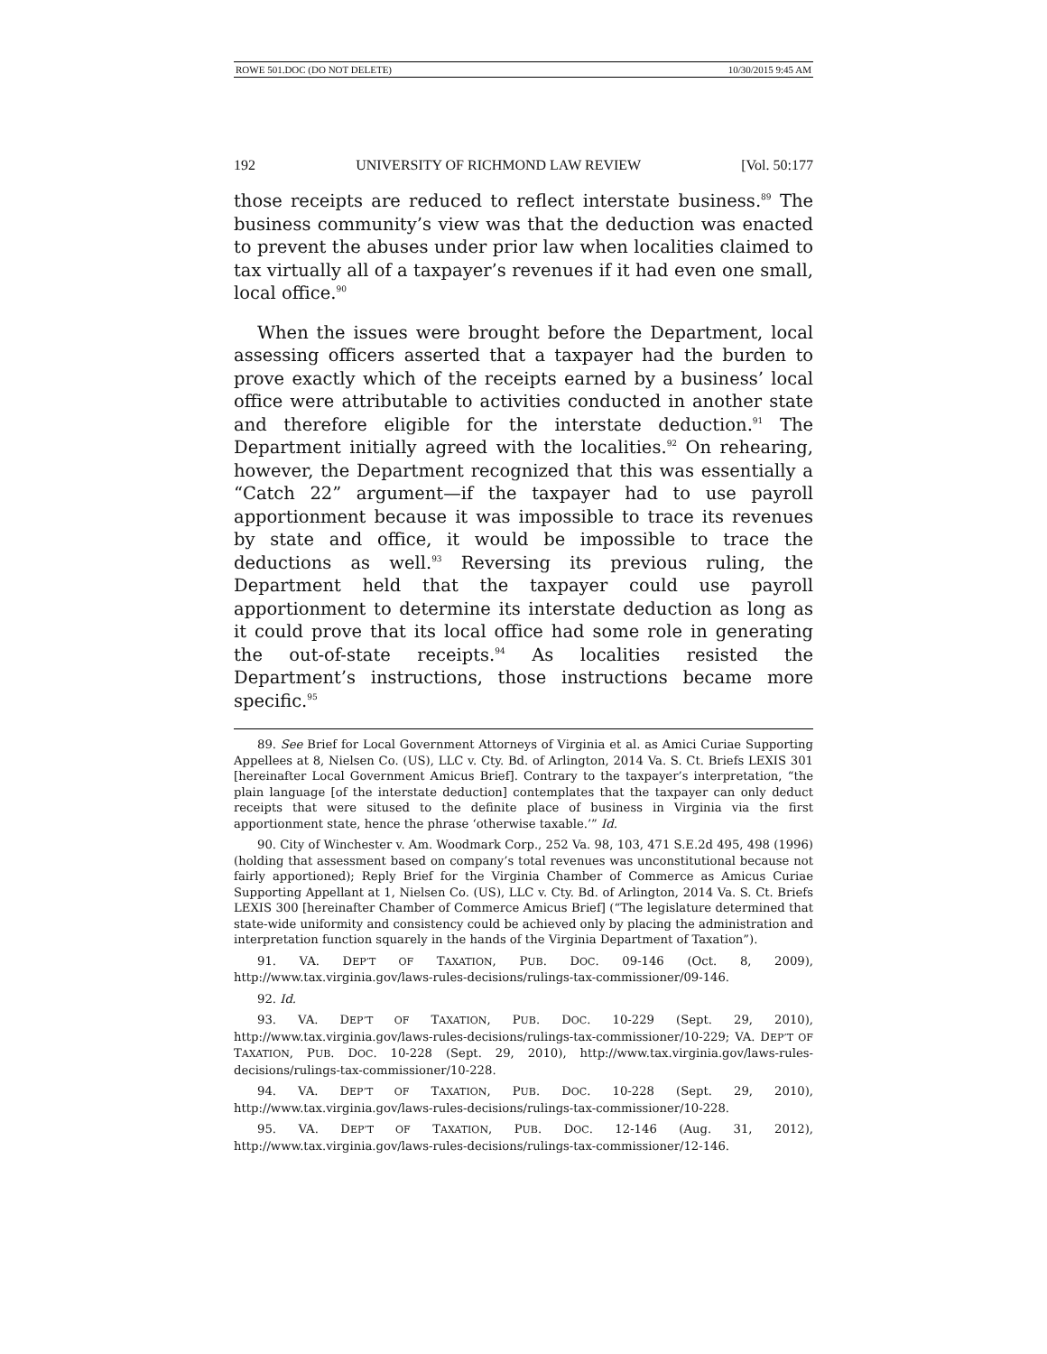ROWE 501.DOC (DO NOT DELETE) 10/30/2015 9:45 AM
192 UNIVERSITY OF RICHMOND LAW REVIEW [Vol. 50:177
those receipts are reduced to reflect interstate business.<sup>89</sup> The business community’s view was that the deduction was enacted to prevent the abuses under prior law when localities claimed to tax virtually all of a taxpayer’s revenues if it had even one small, local office.<sup>90</sup>
When the issues were brought before the Department, local assessing officers asserted that a taxpayer had the burden to prove exactly which of the receipts earned by a business’ local office were attributable to activities conducted in another state and therefore eligible for the interstate deduction.<sup>91</sup> The Department initially agreed with the localities.<sup>92</sup> On rehearing, however, the Department recognized that this was essentially a “Catch 22” argument—if the taxpayer had to use payroll apportionment because it was impossible to trace its revenues by state and office, it would be impossible to trace the deductions as well.<sup>93</sup> Reversing its previous ruling, the Department held that the taxpayer could use payroll apportionment to determine its interstate deduction as long as it could prove that its local office had some role in generating the out-of-state receipts.<sup>94</sup> As localities resisted the Department’s instructions, those instructions became more specific.<sup>95</sup>
89. See Brief for Local Government Attorneys of Virginia et al. as Amici Curiae Supporting Appellees at 8, Nielsen Co. (US), LLC v. Cty. Bd. of Arlington, 2014 Va. S. Ct. Briefs LEXIS 301 [hereinafter Local Government Amicus Brief]. Contrary to the taxpayer’s interpretation, “the plain language [of the interstate deduction] contemplates that the taxpayer can only deduct receipts that were sitused to the definite place of business in Virginia via the first apportionment state, hence the phrase ‘otherwise taxable.’” Id.
90. City of Winchester v. Am. Woodmark Corp., 252 Va. 98, 103, 471 S.E.2d 495, 498 (1996) (holding that assessment based on company’s total revenues was unconstitutional because not fairly apportioned); Reply Brief for the Virginia Chamber of Commerce as Amicus Curiae Supporting Appellant at 1, Nielsen Co. (US), LLC v. Cty. Bd. of Arlington, 2014 Va. S. Ct. Briefs LEXIS 300 [hereinafter Chamber of Commerce Amicus Brief] (“The legislature determined that state-wide uniformity and consistency could be achieved only by placing the administration and interpretation function squarely in the hands of the Virginia Department of Taxation”).
91. VA. DEP’T OF TAXATION, PUB. DOC. 09-146 (Oct. 8, 2009), http://www.tax.virginia.gov/laws-rules-decisions/rulings-tax-commissioner/09-146.
92. Id.
93. VA. DEP’T OF TAXATION, PUB. DOC. 10-229 (Sept. 29, 2010), http://www.tax.virginia.gov/laws-rules-decisions/rulings-tax-commissioner/10-229; VA. DEP’T OF TAXATION, PUB. DOC. 10-228 (Sept. 29, 2010), http://www.tax.virginia.gov/laws-rules-decisions/rulings-tax-commissioner/10-228.
94. VA. DEP’T OF TAXATION, PUB. DOC. 10-228 (Sept. 29, 2010), http://www.tax.virginia.gov/laws-rules-decisions/rulings-tax-commissioner/10-228.
95. VA. DEP’T OF TAXATION, PUB. DOC. 12-146 (Aug. 31, 2012), http://www.tax.virginia.gov/laws-rules-decisions/rulings-tax-commissioner/12-146.